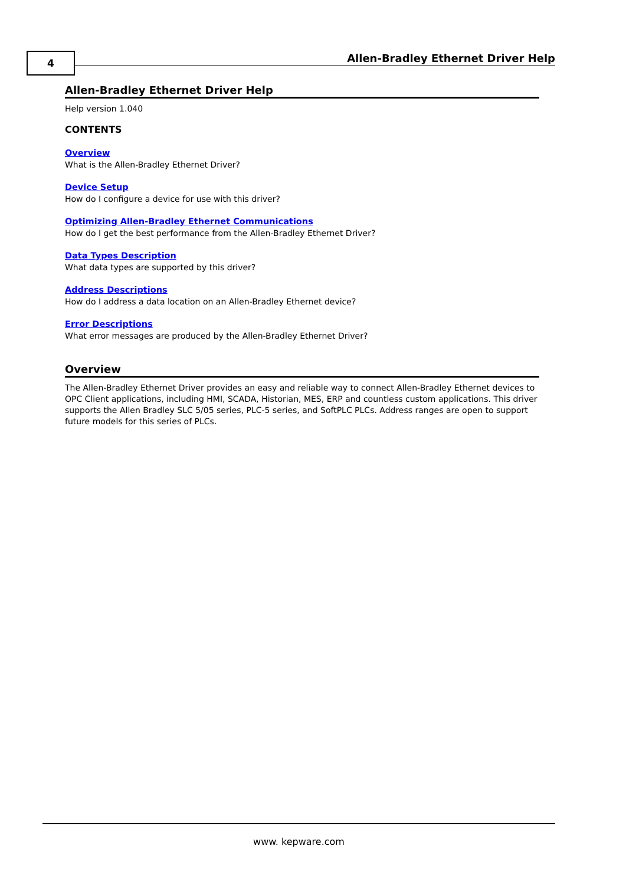4
Allen-Bradley Ethernet Driver Help
Allen-Bradley Ethernet Driver Help
Help version 1.040
CONTENTS
Overview
What is the Allen-Bradley Ethernet Driver?
Device Setup
How do I configure a device for use with this driver?
Optimizing Allen-Bradley Ethernet Communications
How do I get the best performance from the Allen-Bradley Ethernet Driver?
Data Types Description
What data types are supported by this driver?
Address Descriptions
How do I address a data location on an Allen-Bradley Ethernet device?
Error Descriptions
What error messages are produced by the Allen-Bradley Ethernet Driver?
Overview
The Allen-Bradley Ethernet Driver provides an easy and reliable way to connect Allen-Bradley Ethernet devices to OPC Client applications, including HMI, SCADA, Historian, MES, ERP and countless custom applications. This driver supports the Allen Bradley SLC 5/05 series, PLC-5 series, and SoftPLC PLCs. Address ranges are open to support future models for this series of PLCs.
www. kepware.com